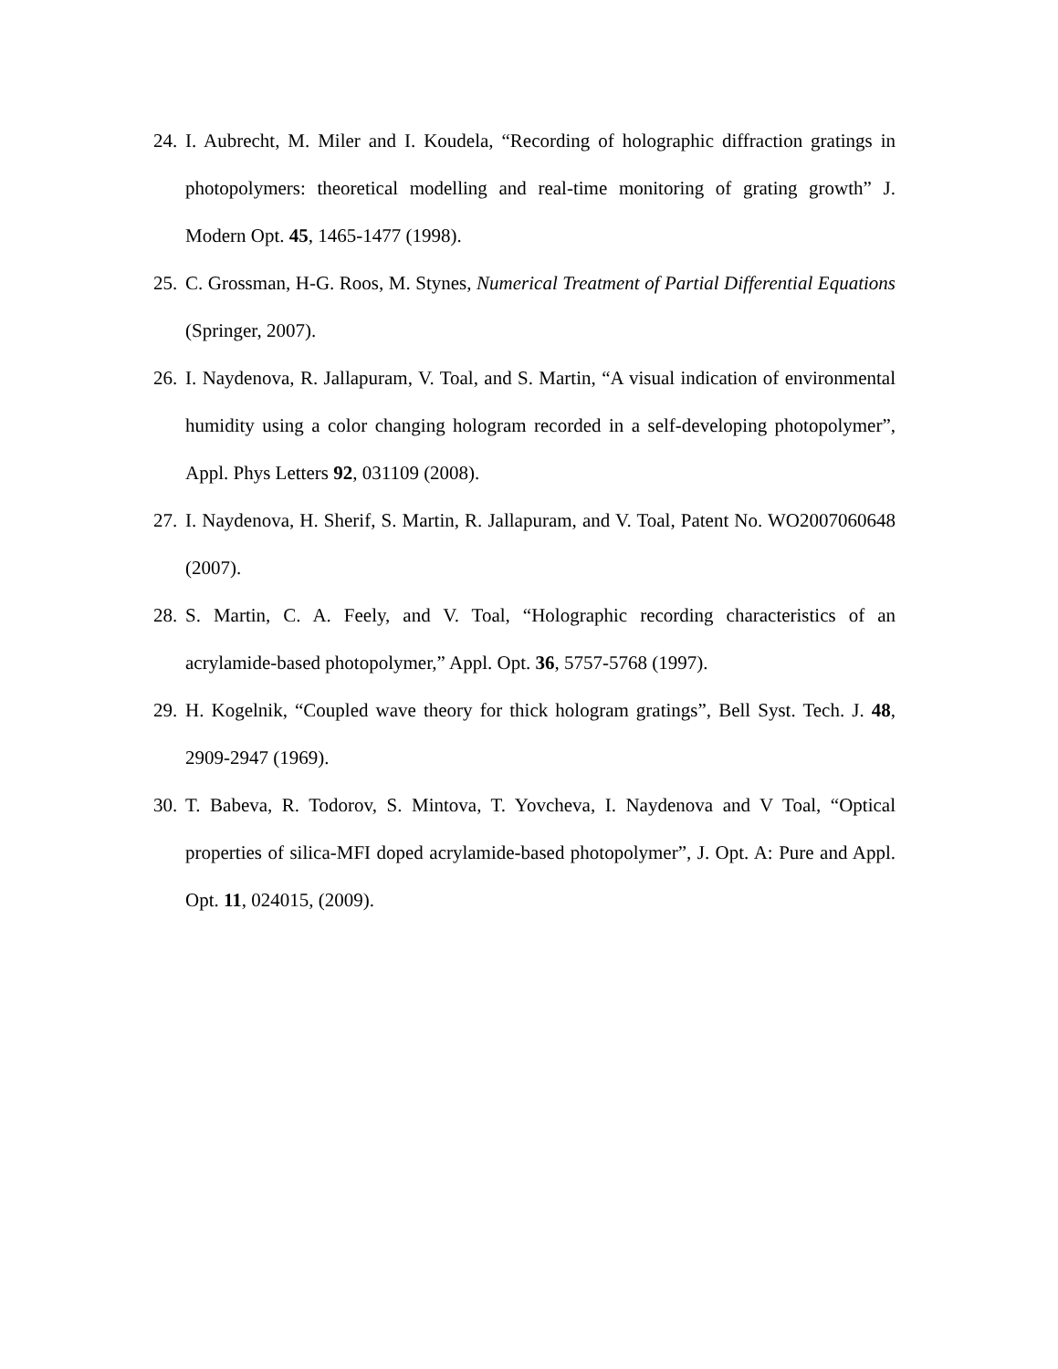24. I. Aubrecht, M. Miler and I. Koudela, “Recording of holographic diffraction gratings in photopolymers: theoretical modelling and real-time monitoring of grating growth” J. Modern Opt. 45, 1465-1477 (1998).
25. C. Grossman, H-G. Roos, M. Stynes, Numerical Treatment of Partial Differential Equations (Springer, 2007).
26. I. Naydenova, R. Jallapuram, V. Toal, and S. Martin, “A visual indication of environmental humidity using a color changing hologram recorded in a self-developing photopolymer”, Appl. Phys Letters 92, 031109 (2008).
27. I. Naydenova, H. Sherif, S. Martin, R. Jallapuram, and V. Toal, Patent No. WO2007060648 (2007).
28. S. Martin, C. A. Feely, and V. Toal, “Holographic recording characteristics of an acrylamide-based photopolymer,” Appl. Opt. 36, 5757-5768 (1997).
29. H. Kogelnik, “Coupled wave theory for thick hologram gratings”, Bell Syst. Tech. J. 48, 2909-2947 (1969).
30. T. Babeva, R. Todorov, S. Mintova, T. Yovcheva, I. Naydenova and V Toal, “Optical properties of silica-MFI doped acrylamide-based photopolymer”, J. Opt. A: Pure and Appl. Opt. 11, 024015, (2009).